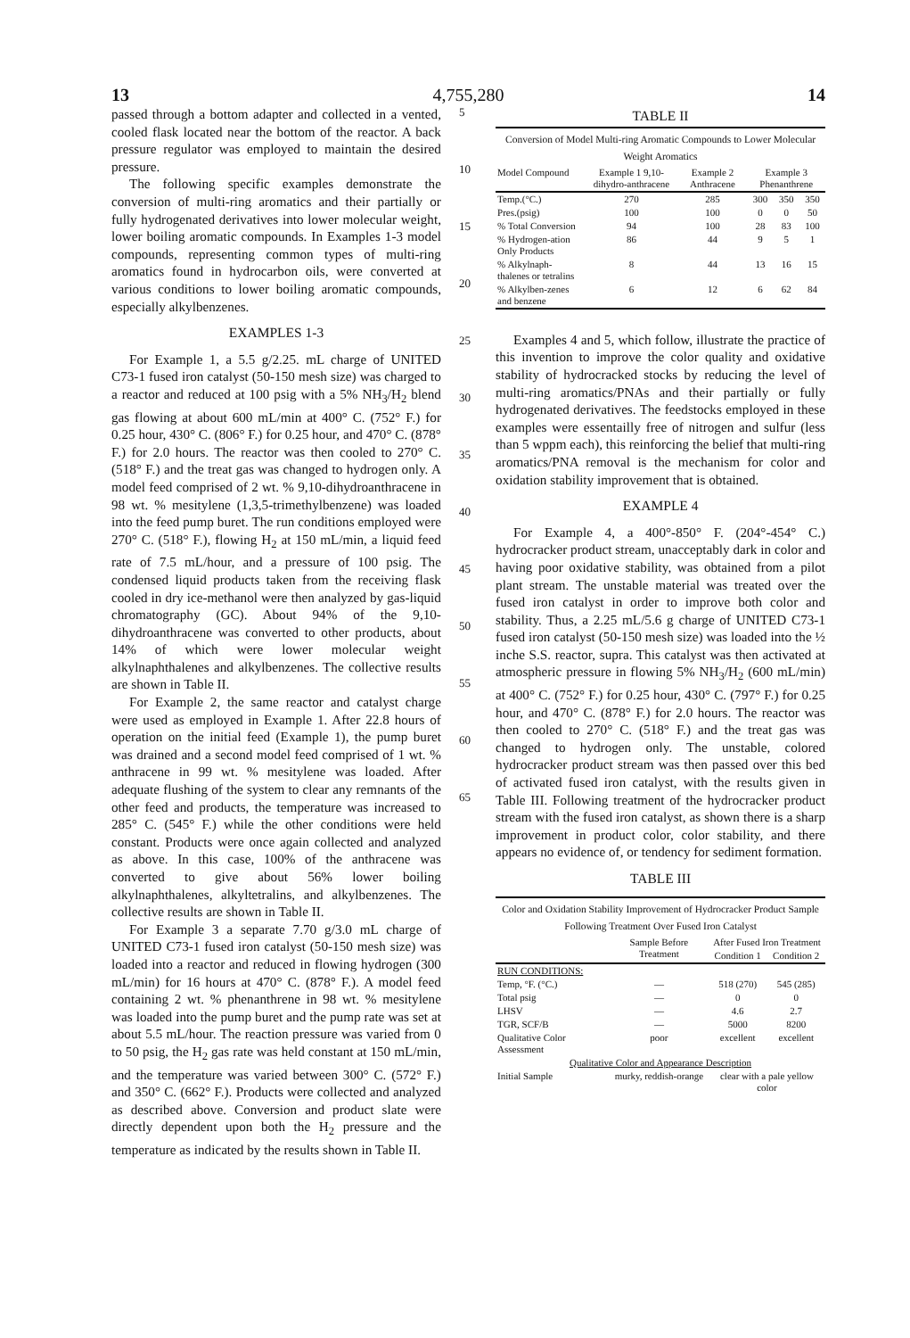13 4,755,280 14
passed through a bottom adapter and collected in a vented, cooled flask located near the bottom of the reactor. A back pressure regulator was employed to maintain the desired pressure.
The following specific examples demonstrate the conversion of multi-ring aromatics and their partially or fully hydrogenated derivatives into lower molecular weight, lower boiling aromatic compounds. In Examples 1-3 model compounds, representing common types of multi-ring aromatics found in hydrocarbon oils, were converted at various conditions to lower boiling aromatic compounds, especially alkylbenzenes.
EXAMPLES 1-3
For Example 1, a 5.5 g/2.25. mL charge of UNITED C73-1 fused iron catalyst (50-150 mesh size) was charged to a reactor and reduced at 100 psig with a 5% NH<sub>3</sub>/H<sub>2</sub> blend gas flowing at about 600 mL/min at 400° C. (752° F.) for 0.25 hour, 430° C. (806° F.) for 0.25 hour, and 470° C. (878° F.) for 2.0 hours. The reactor was then cooled to 270° C. (518° F.) and the treat gas was changed to hydrogen only. A model feed comprised of 2 wt. % 9,10-dihydroanthracene in 98 wt. % mesitylene (1,3,5-trimethylbenzene) was loaded into the feed pump buret. The run conditions employed were 270° C. (518° F.), flowing H<sub>2</sub> at 150 mL/min, a liquid feed rate of 7.5 mL/hour, and a pressure of 100 psig. The condensed liquid products taken from the receiving flask cooled in dry ice-methanol were then analyzed by gas-liquid chromatography (GC). About 94% of the 9,10-dihydroanthracene was converted to other products, about 14% of which were lower molecular weight alkylnaphthalenes and alkylbenzenes. The collective results are shown in Table II.
For Example 2, the same reactor and catalyst charge were used as employed in Example 1. After 22.8 hours of operation on the initial feed (Example 1), the pump buret was drained and a second model feed comprised of 1 wt. % anthracene in 99 wt. % mesitylene was loaded. After adequate flushing of the system to clear any remnants of the other feed and products, the temperature was increased to 285° C. (545° F.) while the other conditions were held constant. Products were once again collected and analyzed as above. In this case, 100% of the anthracene was converted to give about 56% lower boiling alkylnaphthalenes, alkyltetralins, and alkylbenzenes. The collective results are shown in Table II.
For Example 3 a separate 7.70 g/3.0 mL charge of UNITED C73-1 fused iron catalyst (50-150 mesh size) was loaded into a reactor and reduced in flowing hydrogen (300 mL/min) for 16 hours at 470° C. (878° F.). A model feed containing 2 wt. % phenanthrene in 98 wt. % mesitylene was loaded into the pump buret and the pump rate was set at about 5.5 mL/hour. The reaction pressure was varied from 0 to 50 psig, the H<sub>2</sub> gas rate was held constant at 150 mL/min, and the temperature was varied between 300° C. (572° F.) and 350° C. (662° F.). Products were collected and analyzed as described above. Conversion and product slate were directly dependent upon both the H<sub>2</sub> pressure and the temperature as indicated by the results shown in Table II.
5
10
15
20
25
30
35
40
45
50
55
60
65
TABLE II
Conversion of Model Multi-ring Aromatic Compounds to Lower Molecular Weight Aromatics
| Model Compound | Example 1 9,10-dihydro-anthracene | Example 2 Anthracene | Example 3 Phenanthrene | | |
| --- | --- | --- | --- | --- | --- |
| Temp.(°C.) | 270 | 285 | 300 | 350 | 350 |
| Pres.(psig) | 100 | 100 | 0 | 0 | 50 |
| % Total Conversion | 94 | 100 | 28 | 83 | 100 |
| % Hydrogen-ation Only Products | 86 | 44 | 9 | 5 | 1 |
| % Alkylnaph-thalenes or tetralins | 8 | 44 | 13 | 16 | 15 |
| % Alkylben-zenes and benzene | 6 | 12 | 6 | 62 | 84 |
Examples 4 and 5, which follow, illustrate the practice of this invention to improve the color quality and oxidative stability of hydrocracked stocks by reducing the level of multi-ring aromatics/PNAs and their partially or fully hydrogenated derivatives. The feedstocks employed in these examples were essentailly free of nitrogen and sulfur (less than 5 wppm each), this reinforcing the belief that multi-ring aromatics/PNA removal is the mechanism for color and oxidation stability improvement that is obtained.
EXAMPLE 4
For Example 4, a 400°-850° F. (204°-454° C.) hydrocracker product stream, unacceptably dark in color and having poor oxidative stability, was obtained from a pilot plant stream. The unstable material was treated over the fused iron catalyst in order to improve both color and stability. Thus, a 2.25 mL/5.6 g charge of UNITED C73-1 fused iron catalyst (50-150 mesh size) was loaded into the ½ inche S.S. reactor, supra. This catalyst was then activated at atmospheric pressure in flowing 5% NH<sub>3</sub>/H<sub>2</sub> (600 mL/min) at 400° C. (752° F.) for 0.25 hour, 430° C. (797° F.) for 0.25 hour, and 470° C. (878° F.) for 2.0 hours. The reactor was then cooled to 270° C. (518° F.) and the treat gas was changed to hydrogen only. The unstable, colored hydrocracker product stream was then passed over this bed of activated fused iron catalyst, with the results given in Table III. Following treatment of the hydrocracker product stream with the fused iron catalyst, as shown there is a sharp improvement in product color, color stability, and there appears no evidence of, or tendency for sediment formation.
TABLE III
Color and Oxidation Stability Improvement of Hydrocracker Product Sample Following Treatment Over Fused Iron Catalyst
| | Sample Before Treatment | After Fused Iron Treatment | |
| --- | --- | --- | --- |
| | | Condition 1 | Condition 2 |
| RUN CONDITIONS: | | | |
| Temp, °F. (°C.) | — | 518 (270) | 545 (285) |
| Total psig | — | 0 | 0 |
| LHSV | — | 4.6 | 2.7 |
| TGR, SCF/B | — | 5000 | 8200 |
| Qualitative Color Assessment | poor | excellent | excellent |
| Qualitative Color and Appearance Description | | | |
| Initial Sample | murky, reddish-orange | clear with a pale yellow color | |